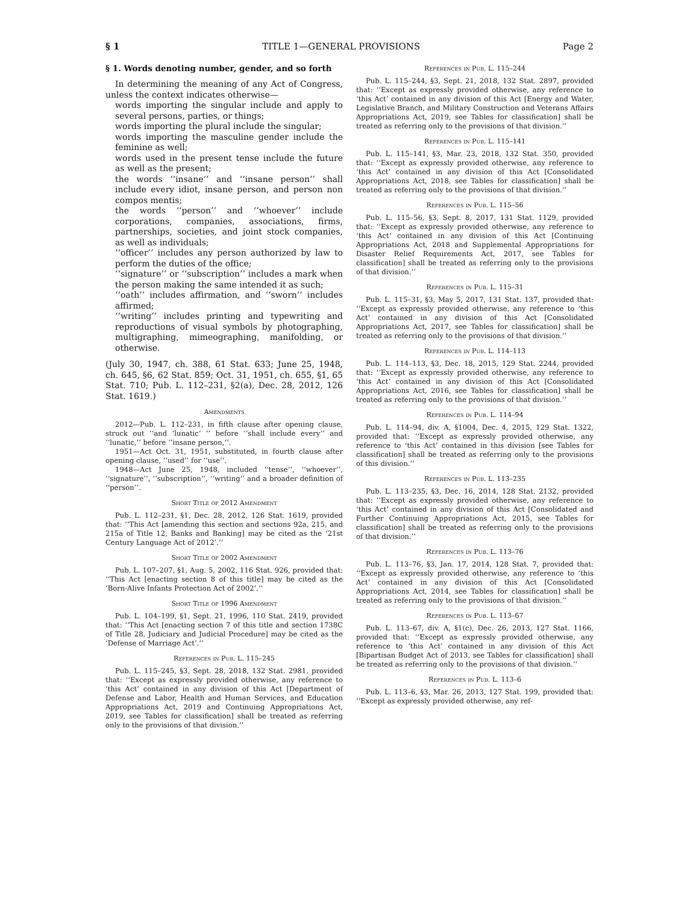§ 1 TITLE 1—GENERAL PROVISIONS Page 2
§ 1. Words denoting number, gender, and so forth
In determining the meaning of any Act of Congress, unless the context indicates otherwise—
words importing the singular include and apply to several persons, parties, or things;
words importing the plural include the singular;
words importing the masculine gender include the feminine as well;
words used in the present tense include the future as well as the present;
the words ‘‘insane’’ and ‘‘insane person’’ shall include every idiot, insane person, and person non compos mentis;
the words ‘‘person’’ and ‘‘whoever’’ include corporations, companies, associations, firms, partnerships, societies, and joint stock companies, as well as individuals;
‘‘officer’’ includes any person authorized by law to perform the duties of the office;
‘‘signature’’ or ‘‘subscription’’ includes a mark when the person making the same intended it as such;
‘‘oath’’ includes affirmation, and ‘‘sworn’’ includes affirmed;
‘‘writing’’ includes printing and typewriting and reproductions of visual symbols by photographing, multigraphing, mimeographing, manifolding, or otherwise.
(July 30, 1947, ch. 388, 61 Stat. 633; June 25, 1948, ch. 645, §6, 62 Stat. 859; Oct. 31, 1951, ch. 655, §1, 65 Stat. 710; Pub. L. 112–231, §2(a), Dec. 28, 2012, 126 Stat. 1619.)
Amendments
2012—Pub. L. 112–231, in fifth clause after opening clause, struck out ‘‘and ‘lunatic’ ’’ before ‘‘shall include every’’ and ‘‘lunatic,’’ before ‘‘insane person,’’.
1951—Act Oct. 31, 1951, substituted, in fourth clause after opening clause, ‘‘used’’ for ‘‘use’’.
1948—Act June 25, 1948, included ‘‘tense’’, ‘‘whoever’’, ‘‘signature’’, ‘‘subscription’’, ‘‘writing’’ and a broader definition of ‘‘person’’.
Short Title of 2012 Amendment
Pub. L. 112–231, §1, Dec. 28, 2012, 126 Stat. 1619, provided that: ‘‘This Act [amending this section and sections 92a, 215, and 215a of Title 12, Banks and Banking] may be cited as the ‘21st Century Language Act of 2012’.’’
Short Title of 2002 Amendment
Pub. L. 107–207, §1, Aug. 5, 2002, 116 Stat. 926, provided that: ‘‘This Act [enacting section 8 of this title] may be cited as the ‘Born-Alive Infants Protection Act of 2002’.’’
Short Title of 1996 Amendment
Pub. L. 104–199, §1, Sept. 21, 1996, 110 Stat. 2419, provided that: ‘‘This Act [enacting section 7 of this title and section 1738C of Title 28, Judiciary and Judicial Procedure] may be cited as the ‘Defense of Marriage Act’.’’
References in Pub. L. 115–245
Pub. L. 115–245, §3, Sept. 28, 2018, 132 Stat. 2981, provided that: ‘‘Except as expressly provided otherwise, any reference to ‘this Act’ contained in any division of this Act [Department of Defense and Labor, Health and Human Services, and Education Appropriations Act, 2019 and Continuing Appropriations Act, 2019, see Tables for classification] shall be treated as referring only to the provisions of that division.’’
References in Pub. L. 115–244
Pub. L. 115–244, §3, Sept. 21, 2018, 132 Stat. 2897, provided that: ‘‘Except as expressly provided otherwise, any reference to ‘this Act’ contained in any division of this Act [Energy and Water, Legislative Branch, and Military Construction and Veterans Affairs Appropriations Act, 2019, see Tables for classification] shall be treated as referring only to the provisions of that division.’’
References in Pub. L. 115–141
Pub. L. 115–141, §3, Mar. 23, 2018, 132 Stat. 350, provided that: ‘‘Except as expressly provided otherwise, any reference to ‘this Act’ contained in any division of this Act [Consolidated Appropriations Act, 2018, see Tables for classification] shall be treated as referring only to the provisions of that division.’’
References in Pub. L. 115–56
Pub. L. 115–56, §3, Sept. 8, 2017, 131 Stat. 1129, provided that: ‘‘Except as expressly provided otherwise, any reference to ‘this Act’ contained in any division of this Act [Continuing Appropriations Act, 2018 and Supplemental Appropriations for Disaster Relief Requirements Act, 2017, see Tables for classification] shall be treated as referring only to the provisions of that division.’’
References in Pub. L. 115–31
Pub. L. 115–31, §3, May 5, 2017, 131 Stat. 137, provided that: ‘‘Except as expressly provided otherwise, any reference to ‘this Act’ contained in any division of this Act [Consolidated Appropriations Act, 2017, see Tables for classification] shall be treated as referring only to the provisions of that division.’’
References in Pub. L. 114–113
Pub. L. 114–113, §3, Dec. 18, 2015, 129 Stat. 2244, provided that: ‘‘Except as expressly provided otherwise, any reference to ‘this Act’ contained in any division of this Act [Consolidated Appropriations Act, 2016, see Tables for classification] shall be treated as referring only to the provisions of that division.’’
References in Pub. L. 114–94
Pub. L. 114–94, div. A, §1004, Dec. 4, 2015, 129 Stat. 1322, provided that: ‘‘Except as expressly provided otherwise, any reference to ‘this Act’ contained in this division [see Tables for classification] shall be treated as referring only to the provisions of this division.’’
References in Pub. L. 113–235
Pub. L. 113–235, §3, Dec. 16, 2014, 128 Stat. 2132, provided that: ‘‘Except as expressly provided otherwise, any reference to ‘this Act’ contained in any division of this Act [Consolidated and Further Continuing Appropriations Act, 2015, see Tables for classification] shall be treated as referring only to the provisions of that division.’’
References in Pub. L. 113–76
Pub. L. 113–76, §3, Jan. 17, 2014, 128 Stat. 7, provided that: ‘‘Except as expressly provided otherwise, any reference to ‘this Act’ contained in any division of this Act [Consolidated Appropriations Act, 2014, see Tables for classification] shall be treated as referring only to the provisions of that division.’’
References in Pub. L. 113–67
Pub. L. 113–67, div. A, §1(c), Dec. 26, 2013, 127 Stat. 1166, provided that: ‘‘Except as expressly provided otherwise, any reference to ‘this Act’ contained in any division of this Act [Bipartisan Budget Act of 2013, see Tables for classification] shall be treated as referring only to the provisions of that division.’’
References in Pub. L. 113–6
Pub. L. 113–6, §3, Mar. 26, 2013, 127 Stat. 199, provided that: ‘‘Except as expressly provided otherwise, any ref-